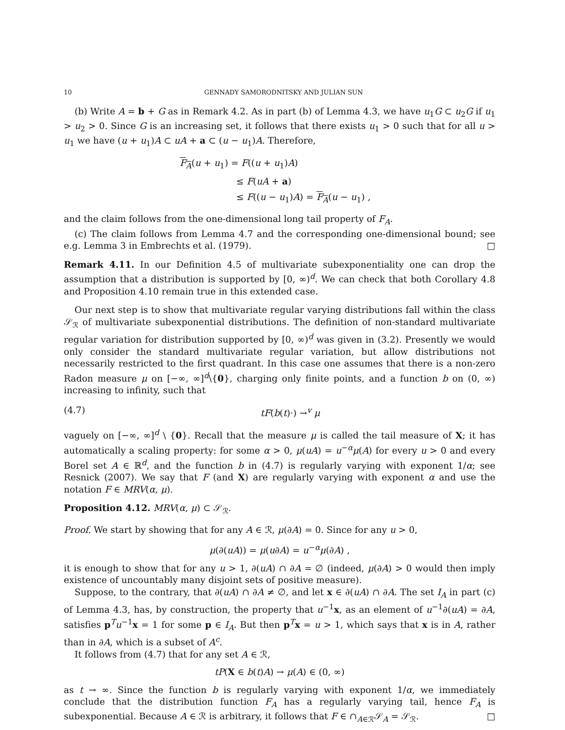10 GENNADY SAMORODNITSKY AND JULIAN SUN
(b) Write A = b + G as in Remark 4.2. As in part (b) of Lemma 4.3, we have u<sub>1</sub>G ⊂ u<sub>2</sub>G if u<sub>1</sub> > u<sub>2</sub> > 0. Since G is an increasing set, it follows that there exists u<sub>1</sub> > 0 such that for all u > u<sub>1</sub> we have (u + u<sub>1</sub>)A ⊂ uA + a ⊂ (u − u<sub>1</sub>)A. Therefore,
F<sub>A</sub>(u + u<sub>1</sub>) = F((u + u<sub>1</sub>)A)
≤ F(uA + a)
≤ F((u − u<sub>1</sub>)A) = F<sub>A</sub>(u − u<sub>1</sub>) ,
and the claim follows from the one-dimensional long tail property of F<sub>A</sub>.
(c) The claim follows from Lemma 4.7 and the corresponding one-dimensional bound; see e.g. Lemma 3 in Embrechts et al. (1979). □
Remark 4.11. In our Definition 4.5 of multivariate subexponentiality one can drop the assumption that a distribution is supported by [0, ∞)<sup>d</sup>. We can check that both Corollary 4.8 and Proposition 4.10 remain true in this extended case.
Our next step is to show that multivariate regular varying distributions fall within the class 𝒮<sub>ℛ</sub> of multivariate subexponential distributions. The definition of non-standard multivariate regular variation for distribution supported by [0, ∞)<sup>d</sup> was given in (3.2). Presently we would only consider the standard multivariate regular variation, but allow distributions not necessarily restricted to the first quadrant. In this case one assumes that there is a non-zero Radon measure μ on [−∞, ∞]<sup>d</sup>\{0}, charging only finite points, and a function b on (0, ∞) increasing to infinity, such that
(4.7) tF(b(t)·) →<sup>v</sup> μ
vaguely on [−∞, ∞]<sup>d</sup> \ {0}. Recall that the measure μ is called the tail measure of X; it has automatically a scaling property: for some α > 0, μ(uA) = u<sup>−α</sup>μ(A) for every u > 0 and every Borel set A ∈ ℝ<sup>d</sup>, and the function b in (4.7) is regularly varying with exponent 1/α; see Resnick (2007). We say that F (and X) are regularly varying with exponent α and use the notation F ∈ MRV(α, μ).
Proposition 4.12. MRV(α, μ) ⊂ 𝒮<sub>ℛ</sub>.
Proof. We start by showing that for any A ∈ ℛ, μ(∂A) = 0. Since for any u > 0,
μ(∂(uA)) = μ(u∂A) = u<sup>−α</sup>μ(∂A) ,
it is enough to show that for any u > 1, ∂(uA) ∩ ∂A = ∅ (indeed, μ(∂A) > 0 would then imply existence of uncountably many disjoint sets of positive measure).
Suppose, to the contrary, that ∂(uA) ∩ ∂A ≠ ∅, and let x ∈ ∂(uA) ∩ ∂A. The set I<sub>A</sub> in part (c) of Lemma 4.3, has, by construction, the property that u<sup>−1</sup>x, as an element of u<sup>−1</sup>∂(uA) = ∂A, satisfies p<sup>T</sup>u<sup>−1</sup>x = 1 for some p ∈ I<sub>A</sub>. But then p<sup>T</sup>x = u > 1, which says that x is in A, rather than in ∂A, which is a subset of A<sup>c</sup>.
It follows from (4.7) that for any set A ∈ ℛ,
tP(X ∈ b(t)A) → μ(A) ∈ (0, ∞)
as t → ∞. Since the function b is regularly varying with exponent 1/α, we immediately conclude that the distribution function F<sub>A</sub> has a regularly varying tail, hence F<sub>A</sub> is subexponential. Because A ∈ ℛ is arbitrary, it follows that F ∈ ∩<sub>A∈ℛ</sub>𝒮<sub>A</sub> = 𝒮<sub>ℛ</sub>. □